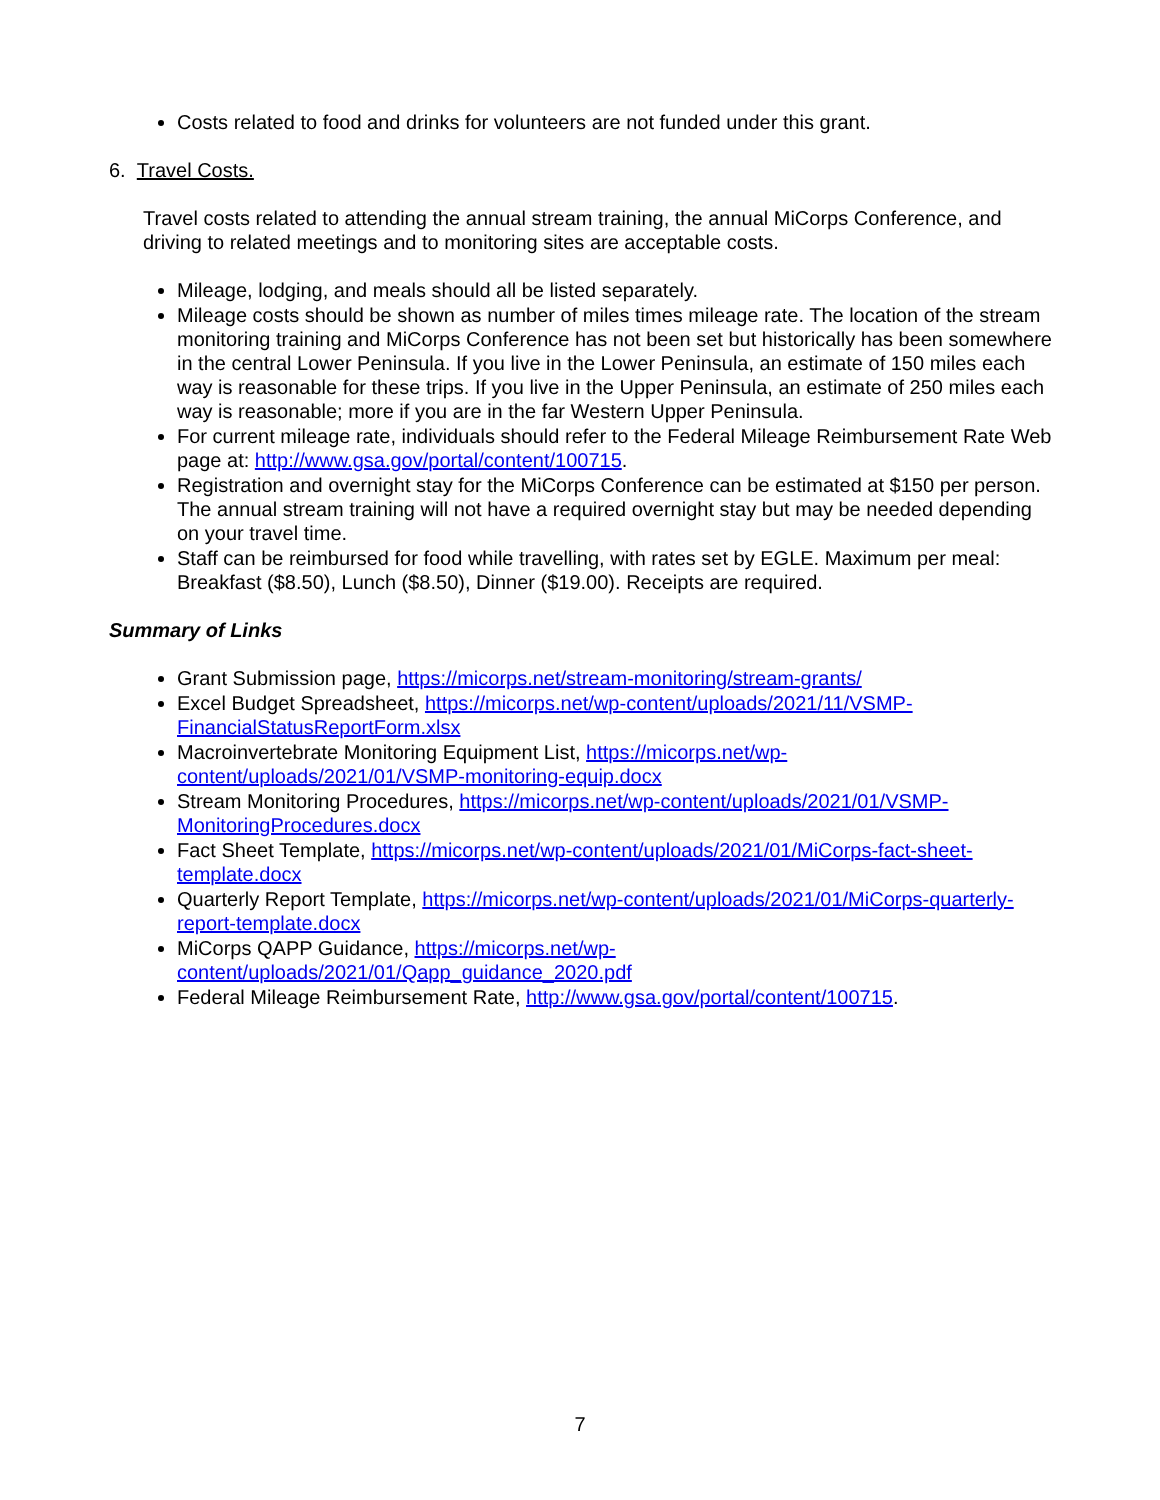Costs related to food and drinks for volunteers are not funded under this grant.
6. Travel Costs.
Travel costs related to attending the annual stream training, the annual MiCorps Conference, and driving to related meetings and to monitoring sites are acceptable costs.
Mileage, lodging, and meals should all be listed separately.
Mileage costs should be shown as number of miles times mileage rate. The location of the stream monitoring training and MiCorps Conference has not been set but historically has been somewhere in the central Lower Peninsula. If you live in the Lower Peninsula, an estimate of 150 miles each way is reasonable for these trips. If you live in the Upper Peninsula, an estimate of 250 miles each way is reasonable; more if you are in the far Western Upper Peninsula.
For current mileage rate, individuals should refer to the Federal Mileage Reimbursement Rate Web page at: http://www.gsa.gov/portal/content/100715.
Registration and overnight stay for the MiCorps Conference can be estimated at $150 per person. The annual stream training will not have a required overnight stay but may be needed depending on your travel time.
Staff can be reimbursed for food while travelling, with rates set by EGLE. Maximum per meal: Breakfast ($8.50), Lunch ($8.50), Dinner ($19.00). Receipts are required.
Summary of Links
Grant Submission page, https://micorps.net/stream-monitoring/stream-grants/
Excel Budget Spreadsheet, https://micorps.net/wp-content/uploads/2021/11/VSMP-FinancialStatusReportForm.xlsx
Macroinvertebrate Monitoring Equipment List, https://micorps.net/wp-content/uploads/2021/01/VSMP-monitoring-equip.docx
Stream Monitoring Procedures, https://micorps.net/wp-content/uploads/2021/01/VSMP-MonitoringProcedures.docx
Fact Sheet Template, https://micorps.net/wp-content/uploads/2021/01/MiCorps-fact-sheet-template.docx
Quarterly Report Template, https://micorps.net/wp-content/uploads/2021/01/MiCorps-quarterly-report-template.docx
MiCorps QAPP Guidance, https://micorps.net/wp-content/uploads/2021/01/Qapp_guidance_2020.pdf
Federal Mileage Reimbursement Rate, http://www.gsa.gov/portal/content/100715.
7